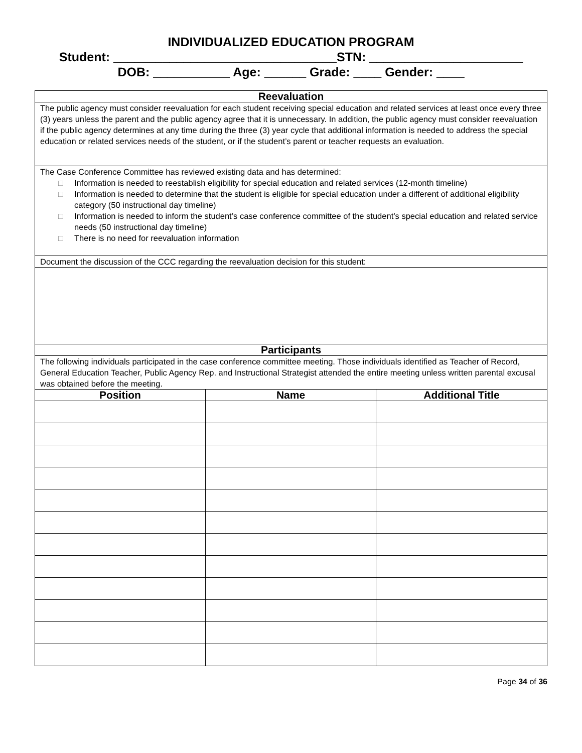INDIVIDUALIZED EDUCATION PROGRAM
Student: ________________________________STN: ______________________
DOB: ___________ Age: ______ Grade: ____ Gender: ____
| Reevaluation | | |
| --- | --- | --- |
| The public agency must consider reevaluation for each student receiving special education and related services at least once every three (3) years unless the parent and the public agency agree that it is unnecessary. In addition, the public agency must consider reevaluation if the public agency determines at any time during the three (3) year cycle that additional information is needed to address the special education or related services needs of the student, or if the student’s parent or teacher requests an evaluation. | | |
| The Case Conference Committee has reviewed existing data and has determined: □ Information is needed to reestablish eligibility for special education and related services (12-month timeline) □ Information is needed to determine that the student is eligible for special education under a different of additional eligibility category (50 instructional day timeline) □ Information is needed to inform the student’s case conference committee of the student’s special education and related service needs (50 instructional day timeline) □ There is no need for reevaluation information | | |
| Document the discussion of the CCC regarding the reevaluation decision for this student: | | |
| Participants | | |
| The following individuals participated in the case conference committee meeting. Those individuals identified as Teacher of Record, General Education Teacher, Public Agency Rep. and Instructional Strategist attended the entire meeting unless written parental excusal was obtained before the meeting. | | |
| Position | Name | Additional Title |
Page 34 of 36